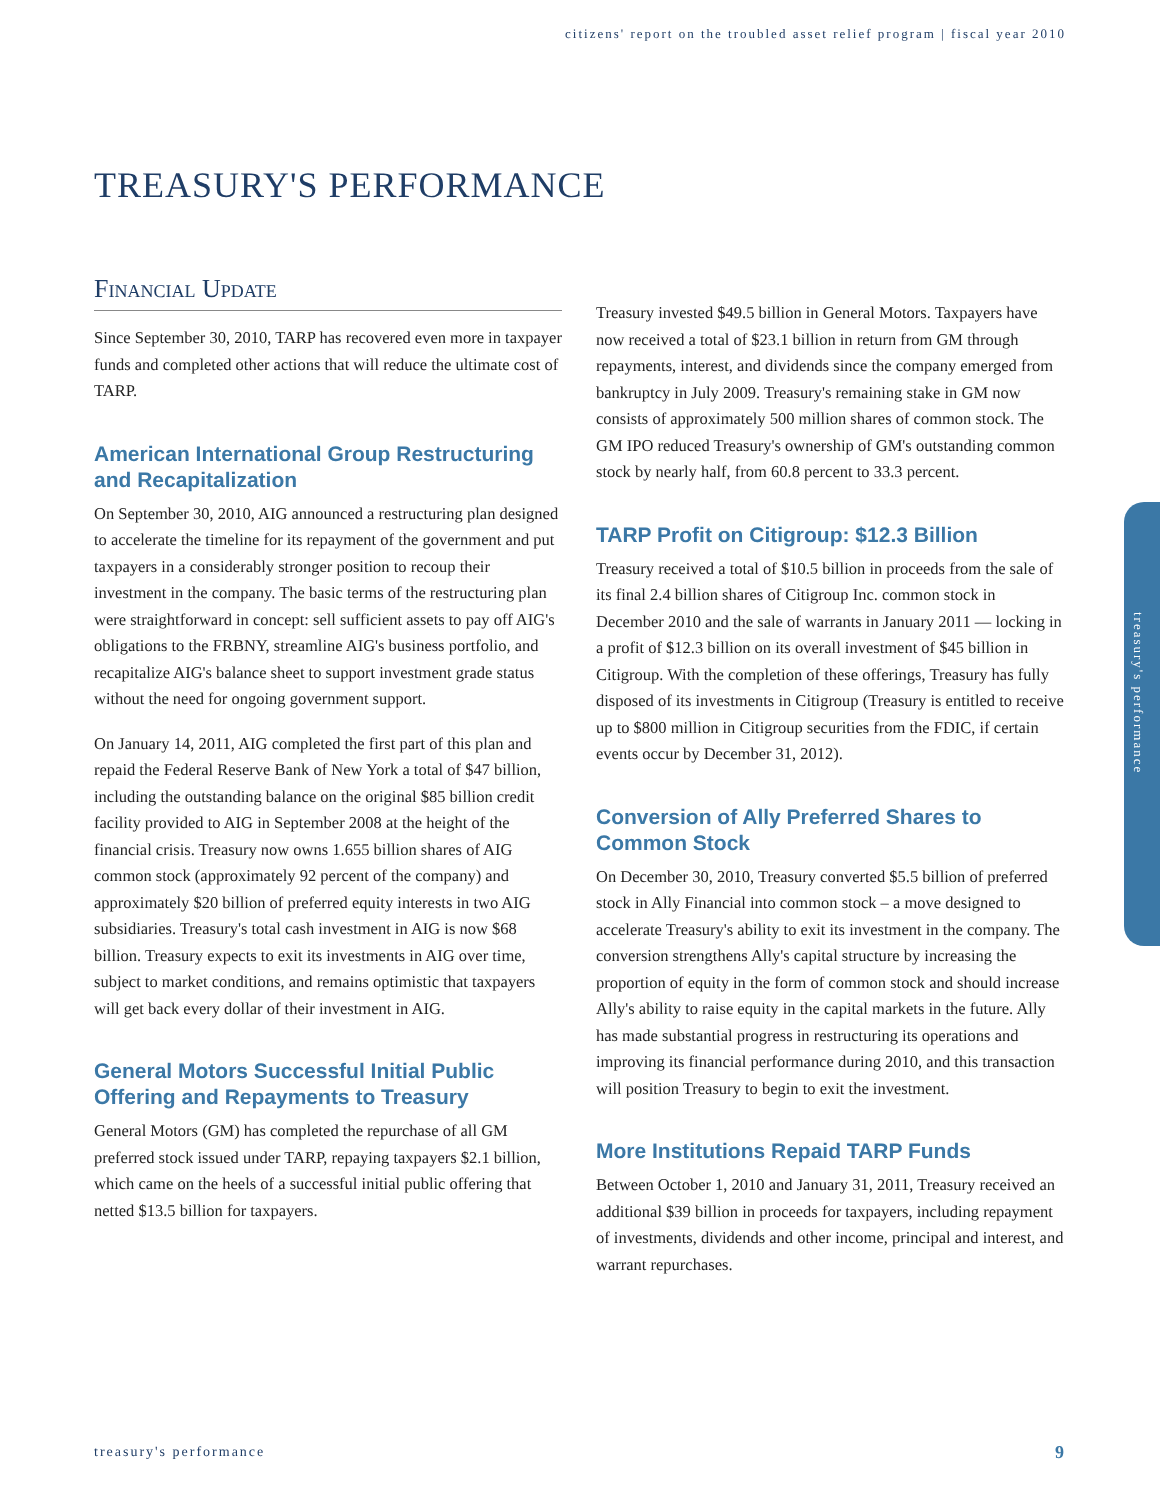citizens' report on the troubled asset relief program | fiscal year 2010
TREASURY'S PERFORMANCE
Financial Update
Since September 30, 2010, TARP has recovered even more in taxpayer funds and completed other actions that will reduce the ultimate cost of TARP.
American International Group Restructuring and Recapitalization
On September 30, 2010, AIG announced a restructuring plan designed to accelerate the timeline for its repayment of the government and put taxpayers in a considerably stronger position to recoup their investment in the company. The basic terms of the restructuring plan were straightforward in concept: sell sufficient assets to pay off AIG's obligations to the FRBNY, streamline AIG's business portfolio, and recapitalize AIG's balance sheet to support investment grade status without the need for ongoing government support.
On January 14, 2011, AIG completed the first part of this plan and repaid the Federal Reserve Bank of New York a total of $47 billion, including the outstanding balance on the original $85 billion credit facility provided to AIG in September 2008 at the height of the financial crisis. Treasury now owns 1.655 billion shares of AIG common stock (approximately 92 percent of the company) and approximately $20 billion of preferred equity interests in two AIG subsidiaries. Treasury's total cash investment in AIG is now $68 billion. Treasury expects to exit its investments in AIG over time, subject to market conditions, and remains optimistic that taxpayers will get back every dollar of their investment in AIG.
General Motors Successful Initial Public Offering and Repayments to Treasury
General Motors (GM) has completed the repurchase of all GM preferred stock issued under TARP, repaying taxpayers $2.1 billion, which came on the heels of a successful initial public offering that netted $13.5 billion for taxpayers.
Treasury invested $49.5 billion in General Motors. Taxpayers have now received a total of $23.1 billion in return from GM through repayments, interest, and dividends since the company emerged from bankruptcy in July 2009. Treasury's remaining stake in GM now consists of approximately 500 million shares of common stock. The GM IPO reduced Treasury's ownership of GM's outstanding common stock by nearly half, from 60.8 percent to 33.3 percent.
TARP Profit on Citigroup: $12.3 Billion
Treasury received a total of $10.5 billion in proceeds from the sale of its final 2.4 billion shares of Citigroup Inc. common stock in December 2010 and the sale of warrants in January 2011 — locking in a profit of $12.3 billion on its overall investment of $45 billion in Citigroup. With the completion of these offerings, Treasury has fully disposed of its investments in Citigroup (Treasury is entitled to receive up to $800 million in Citigroup securities from the FDIC, if certain events occur by December 31, 2012).
Conversion of Ally Preferred Shares to Common Stock
On December 30, 2010, Treasury converted $5.5 billion of preferred stock in Ally Financial into common stock – a move designed to accelerate Treasury's ability to exit its investment in the company. The conversion strengthens Ally's capital structure by increasing the proportion of equity in the form of common stock and should increase Ally's ability to raise equity in the capital markets in the future. Ally has made substantial progress in restructuring its operations and improving its financial performance during 2010, and this transaction will position Treasury to begin to exit the investment.
More Institutions Repaid TARP Funds
Between October 1, 2010 and January 31, 2011, Treasury received an additional $39 billion in proceeds for taxpayers, including repayment of investments, dividends and other income, principal and interest, and warrant repurchases.
treasury's performance
treasury's performance 9